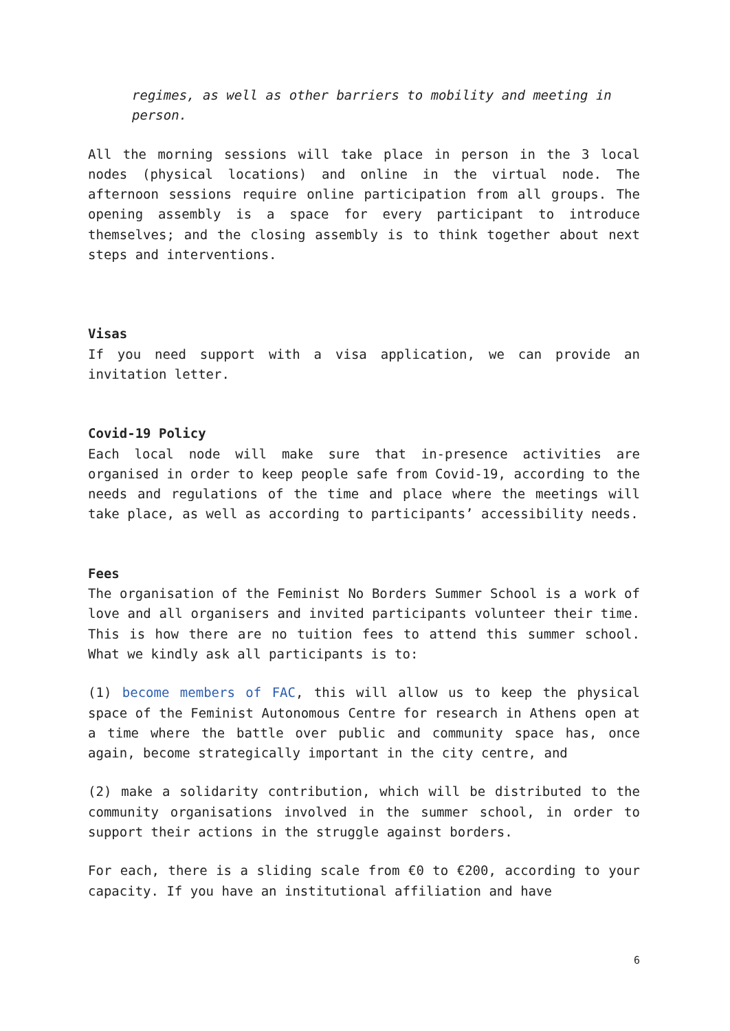regimes, as well as other barriers to mobility and meeting in person.
All the morning sessions will take place in person in the 3 local nodes (physical locations) and online in the virtual node. The afternoon sessions require online participation from all groups. The opening assembly is a space for every participant to introduce themselves; and the closing assembly is to think together about next steps and interventions.
Visas
If you need support with a visa application, we can provide an invitation letter.
Covid-19 Policy
Each local node will make sure that in-presence activities are organised in order to keep people safe from Covid-19, according to the needs and regulations of the time and place where the meetings will take place, as well as according to participants’ accessibility needs.
Fees
The organisation of the Feminist No Borders Summer School is a work of love and all organisers and invited participants volunteer their time. This is how there are no tuition fees to attend this summer school. What we kindly ask all participants is to:
(1) become members of FAC, this will allow us to keep the physical space of the Feminist Autonomous Centre for research in Athens open at a time where the battle over public and community space has, once again, become strategically important in the city centre, and
(2) make a solidarity contribution, which will be distributed to the community organisations involved in the summer school, in order to support their actions in the struggle against borders.
For each, there is a sliding scale from €0 to €200, according to your capacity. If you have an institutional affiliation and have
6